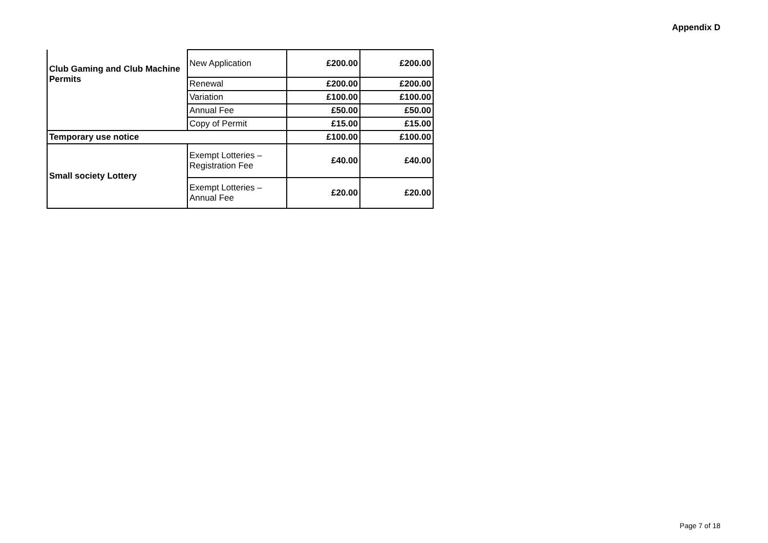Appendix D
| Club Gaming and Club Machine Permits | New Application | £200.00 | £200.00 |
| | Renewal | £200.00 | £200.00 |
| | Variation | £100.00 | £100.00 |
| | Annual Fee | £50.00 | £50.00 |
| | Copy of Permit | £15.00 | £15.00 |
| Temporary use notice | | £100.00 | £100.00 |
| Small society Lottery | Exempt Lotteries – Registration Fee | £40.00 | £40.00 |
| | Exempt Lotteries – Annual Fee | £20.00 | £20.00 |
Page 7 of 18